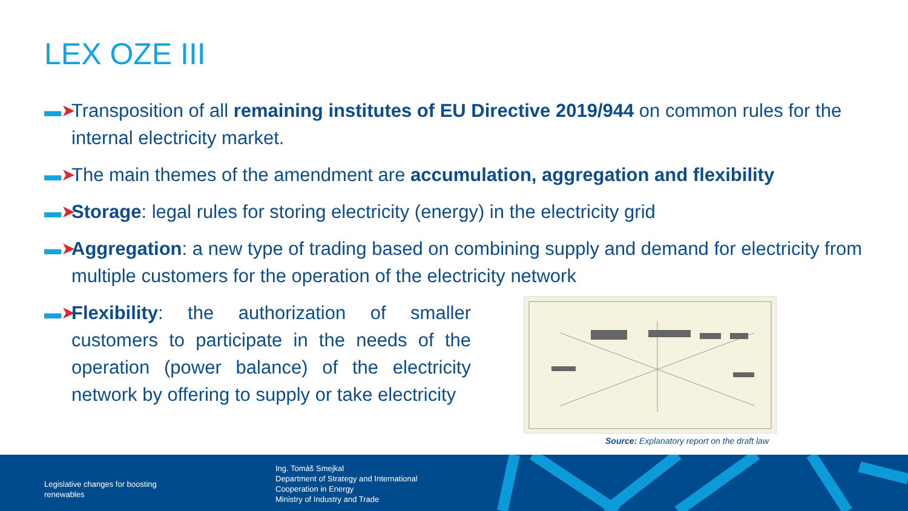LEX OZE III
▬➤ Transposition of all remaining institutes of EU Directive 2019/944 on common rules for the internal electricity market.
▬➤ The main themes of the amendment are accumulation, aggregation and flexibility
▬➤ Storage: legal rules for storing electricity (energy) in the electricity grid
▬➤ Aggregation: a new type of trading based on combining supply and demand for electricity from multiple customers for the operation of the electricity network
▬➤ Flexibility: the authorization of smaller customers to participate in the needs of the operation (power balance) of the electricity network by offering to supply or take electricity
Source: Explanatory report on the draft law
Legislative changes for boosting
renewables
Ing. Tomáš Smejkal
Department of Strategy and International
Cooperation in Energy
Ministry of Industry and Trade